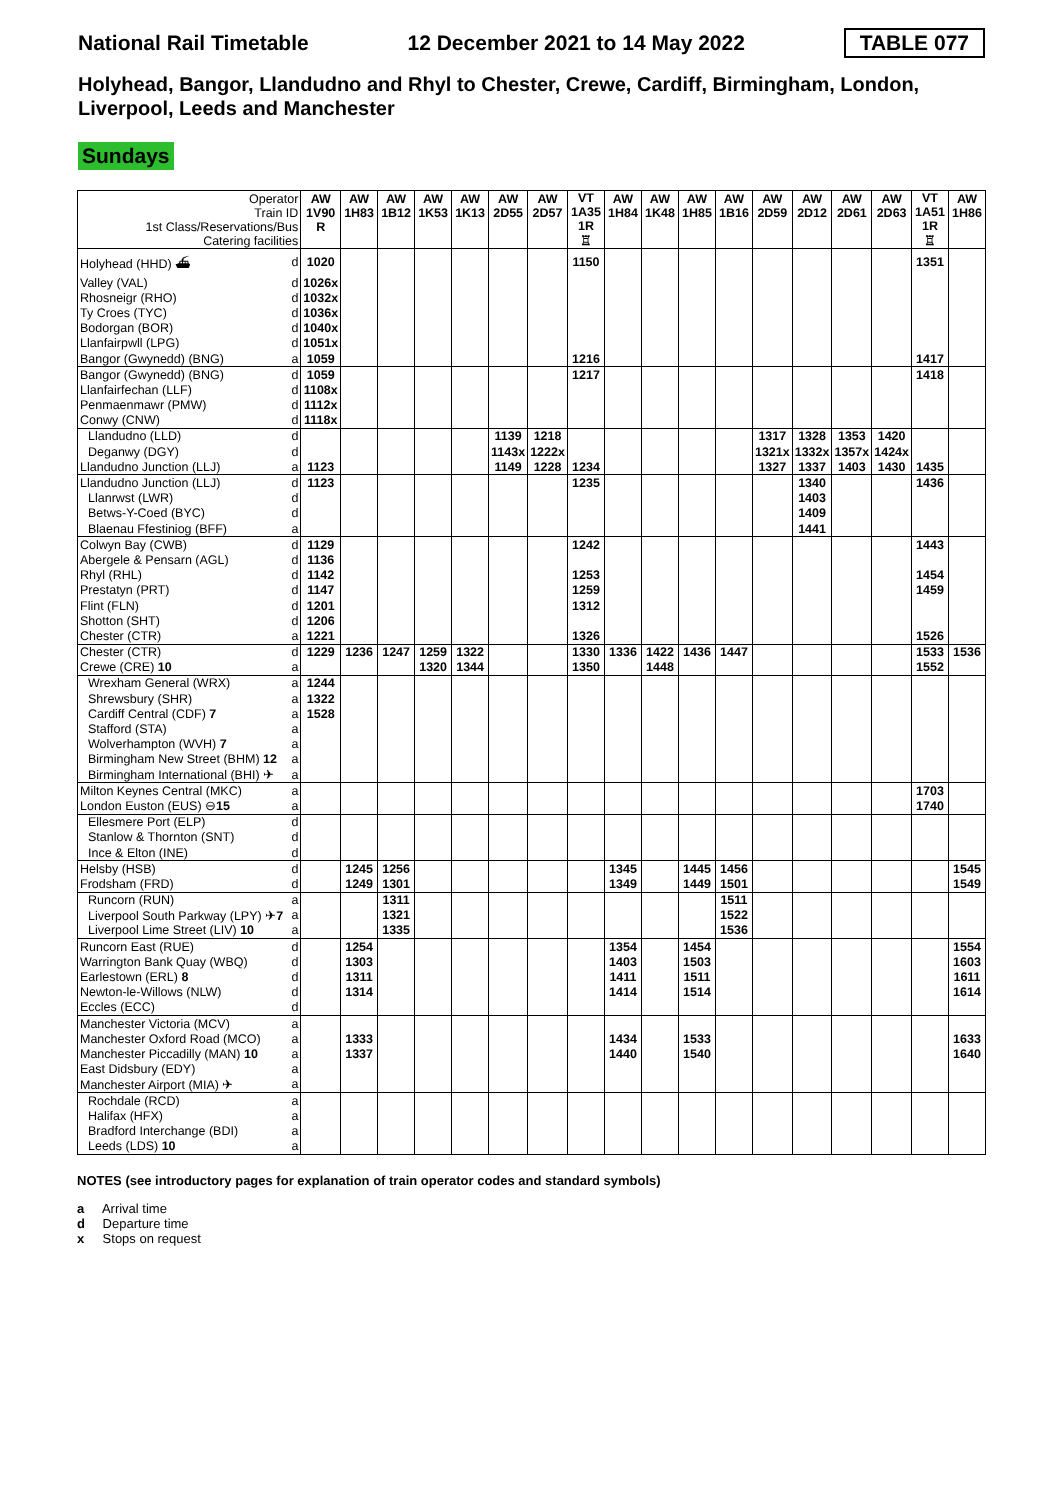National Rail Timetable 12 December 2021 to 14 May 2022 TABLE 077
Holyhead, Bangor, Llandudno and Rhyl to Chester, Crewe, Cardiff, Birmingham, London, Liverpool, Leeds and Manchester
Sundays
| Operator Train ID 1st Class/Reservations/Bus Catering facilities | | AW 1V90 R | AW 1H83 | AW 1B12 | AW 1K53 | AW 1K13 | AW 2D55 | AW 2D57 | VT 1A35 1R ♖ | AW 1H84 | AW 1K48 | AW 1H85 | AW 1B16 | AW 2D59 | AW 2D12 | AW 2D61 | AW 2D63 | VT 1A51 1R ♖ | AW 1H86 |
| --- | --- | --- | --- | --- | --- | --- | --- | --- | --- | --- | --- | --- | --- | --- | --- | --- | --- | --- | --- |
| Holyhead (HHD) ⛴ | d | 1020 | | | | | | | 1150 | | | | | | | | | 1351 | |
| Valley (VAL) | d | 1026x | | | | | | | | | | | | | | | | | |
| Rhosneigr (RHO) | d | 1032x | | | | | | | | | | | | | | | | | |
| Ty Croes (TYC) | d | 1036x | | | | | | | | | | | | | | | | | |
| Bodorgan (BOR) | d | 1040x | | | | | | | | | | | | | | | | | |
| Llanfairpwll (LPG) | d | 1051x | | | | | | | | | | | | | | | | | |
| Bangor (Gwynedd) (BNG) | a | 1059 | | | | | | | 1216 | | | | | | | | | 1417 | |
| Bangor (Gwynedd) (BNG) | d | 1059 | | | | | | | 1217 | | | | | | | | | 1418 | |
| Llanfairfechan (LLF) | d | 1108x | | | | | | | | | | | | | | | | | |
| Penmaenmawr (PMW) | d | 1112x | | | | | | | | | | | | | | | | | |
| Conwy (CNW) | d | 1118x | | | | | | | | | | | | | | | | | |
| Llandudno (LLD) | d | | | | | | 1139 | 1218 | | | | | | 1317 | 1328 | 1353 | 1420 | | |
| Deganwy (DGY) | d | | | | | | 1143x | 1222x | | | | | | 1321x | 1332x | 1357x | 1424x | | |
| Llandudno Junction (LLJ) | a | 1123 | | | | | 1149 | 1228 | 1234 | | | | | 1327 | 1337 | 1403 | 1430 | 1435 | |
| Llandudno Junction (LLJ) | d | 1123 | | | | | | | 1235 | | | | | | 1340 | | | 1436 | |
| Llanrwst (LWR) | d | | | | | | | | | | | | | | 1403 | | | | |
| Betws-Y-Coed (BYC) | d | | | | | | | | | | | | | | 1409 | | | | |
| Blaenau Ffestiniog (BFF) | a | | | | | | | | | | | | | | 1441 | | | | |
| Colwyn Bay (CWB) | d | 1129 | | | | | | | 1242 | | | | | | | | | 1443 | |
| Abergele & Pensarn (AGL) | d | 1136 | | | | | | | | | | | | | | | | | |
| Rhyl (RHL) | d | 1142 | | | | | | | 1253 | | | | | | | | | 1454 | |
| Prestatyn (PRT) | d | 1147 | | | | | | | 1259 | | | | | | | | | 1459 | |
| Flint (FLN) | d | 1201 | | | | | | | 1312 | | | | | | | | | | |
| Shotton (SHT) | d | 1206 | | | | | | | | | | | | | | | | | |
| Chester (CTR) | a | 1221 | | | | | | | 1326 | | | | | | | | | 1526 | |
| Chester (CTR) | d | 1229 | 1236 | 1247 | 1259 | 1322 | | | 1330 | 1336 | 1422 | 1436 | 1447 | | | | | 1533 | 1536 |
| Crewe (CRE) 10 | a | | | | 1320 | 1344 | | | 1350 | | 1448 | | | | | | | 1552 | |
| Wrexham General (WRX) | a | 1244 | | | | | | | | | | | | | | | | | |
| Shrewsbury (SHR) | a | 1322 | | | | | | | | | | | | | | | | | |
| Cardiff Central (CDF) 7 | a | 1528 | | | | | | | | | | | | | | | | | |
| Stafford (STA) | a | | | | | | | | | | | | | | | | | | |
| Wolverhampton (WVH) 7 | a | | | | | | | | | | | | | | | | | | |
| Birmingham New Street (BHM) 12 | a | | | | | | | | | | | | | | | | | | |
| Birmingham International (BHI) ✈ | a | | | | | | | | | | | | | | | | | | |
| Milton Keynes Central (MKC) | a | | | | | | | | | | | | | | | | | 1703 | |
| London Euston (EUS) ⊖ 15 | a | | | | | | | | | | | | | | | | | 1740 | |
| Ellesmere Port (ELP) | d | | | | | | | | | | | | | | | | | | |
| Stanlow & Thornton (SNT) | d | | | | | | | | | | | | | | | | | | |
| Ince & Elton (INE) | d | | | | | | | | | | | | | | | | | | |
| Helsby (HSB) | d | | 1245 | 1256 | | | | | | 1345 | | 1445 | 1456 | | | | | | 1545 |
| Frodsham (FRD) | d | | 1249 | 1301 | | | | | | 1349 | | 1449 | 1501 | | | | | | 1549 |
| Runcorn (RUN) | a | | | 1311 | | | | | | | | | 1511 | | | | | | |
| Liverpool South Parkway (LPY) ✈ 7 | a | | | 1321 | | | | | | | | | 1522 | | | | | | |
| Liverpool Lime Street (LIV) 10 | a | | | 1335 | | | | | | | | | 1536 | | | | | | |
| Runcorn East (RUE) | d | | 1254 | | | | | | | 1354 | | 1454 | | | | | | | 1554 |
| Warrington Bank Quay (WBQ) | d | | 1303 | | | | | | | 1403 | | 1503 | | | | | | | 1603 |
| Earlestown (ERL) 8 | d | | 1311 | | | | | | | 1411 | | 1511 | | | | | | | 1611 |
| Newton-le-Willows (NLW) | d | | 1314 | | | | | | | 1414 | | 1514 | | | | | | | 1614 |
| Eccles (ECC) | d | | | | | | | | | | | | | | | | | | |
| Manchester Victoria (MCV) | a | | | | | | | | | | | | | | | | | | |
| Manchester Oxford Road (MCO) | a | | 1333 | | | | | | | 1434 | | 1533 | | | | | | | 1633 |
| Manchester Piccadilly (MAN) 10 | a | | 1337 | | | | | | | 1440 | | 1540 | | | | | | | 1640 |
| East Didsbury (EDY) | a | | | | | | | | | | | | | | | | | | |
| Manchester Airport (MIA) ✈ | a | | | | | | | | | | | | | | | | | | |
| Rochdale (RCD) | a | | | | | | | | | | | | | | | | | | |
| Halifax (HFX) | a | | | | | | | | | | | | | | | | | | |
| Bradford Interchange (BDI) | a | | | | | | | | | | | | | | | | | | |
| Leeds (LDS) 10 | a | | | | | | | | | | | | | | | | | | |
NOTES (see introductory pages for explanation of train operator codes and standard symbols)
a Arrival time
d Departure time
x Stops on request